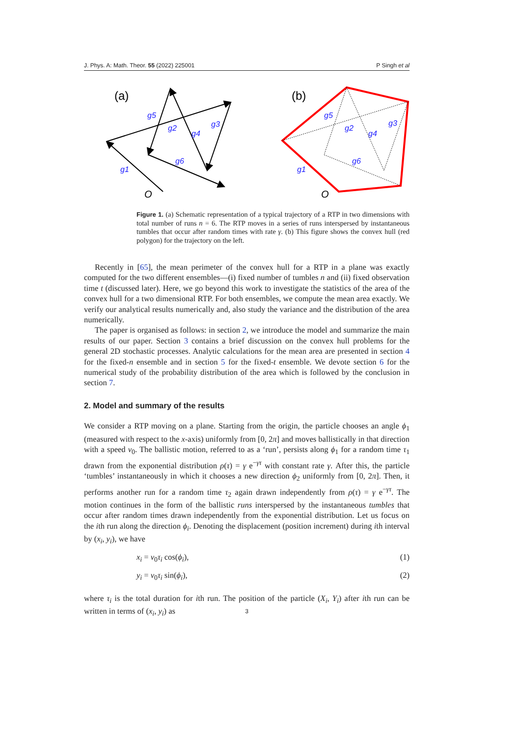J. Phys. A: Math. Theor. 55 (2022) 225001 P Singh et al
(a)
g1
g2
g3
g4
g5
g6
O
(b)
g1
g2
g3
g4
g5
g6
O
Figure 1. (a) Schematic representation of a typical trajectory of a RTP in two dimensions with total number of runs n = 6. The RTP moves in a series of runs interspersed by instantaneous tumbles that occur after random times with rate γ. (b) This figure shows the convex hull (red polygon) for the trajectory on the left.
Recently in [65], the mean perimeter of the convex hull for a RTP in a plane was exactly computed for the two different ensembles—(i) fixed number of tumbles n and (ii) fixed observation time t (discussed later). Here, we go beyond this work to investigate the statistics of the area of the convex hull for a two dimensional RTP. For both ensembles, we compute the mean area exactly. We verify our analytical results numerically and, also study the variance and the distribution of the area numerically.
The paper is organised as follows: in section 2, we introduce the model and summarize the main results of our paper. Section 3 contains a brief discussion on the convex hull problems for the general 2D stochastic processes. Analytic calculations for the mean area are presented in section 4 for the fixed-n ensemble and in section 5 for the fixed-t ensemble. We devote section 6 for the numerical study of the probability distribution of the area which is followed by the conclusion in section 7.
2. Model and summary of the results
We consider a RTP moving on a plane. Starting from the origin, the particle chooses an angle ϕ<sub>1</sub> (measured with respect to the x-axis) uniformly from [0, 2π] and moves ballistically in that direction with a speed v<sub>0</sub>. The ballistic motion, referred to as a ‘run’, persists along ϕ<sub>1</sub> for a random time τ<sub>1</sub> drawn from the exponential distribution ρ(τ) = γ e<sup>−γτ</sup> with constant rate γ. After this, the particle ‘tumbles’ instantaneously in which it chooses a new direction ϕ<sub>2</sub> uniformly from [0, 2π]. Then, it performs another run for a random time τ<sub>2</sub> again drawn independently from ρ(τ) = γ e<sup>−γτ</sup>. The motion continues in the form of the ballistic runs interspersed by the instantaneous tumbles that occur after random times drawn independently from the exponential distribution. Let us focus on the ith run along the direction ϕ<sub>i</sub>. Denoting the displacement (position increment) during ith interval by (x<sub>i</sub>, y<sub>i</sub>), we have
x<sub>i</sub> = v<sub>0</sub>τ<sub>i</sub> cos(ϕ<sub>i</sub>), (1)
y<sub>i</sub> = v<sub>0</sub>τ<sub>i</sub> sin(ϕ<sub>i</sub>), (2)
where τ<sub>i</sub> is the total duration for ith run. The position of the particle (X<sub>i</sub>, Y<sub>i</sub>) after ith run can be written in terms of (x<sub>i</sub>, y<sub>i</sub>) as
3